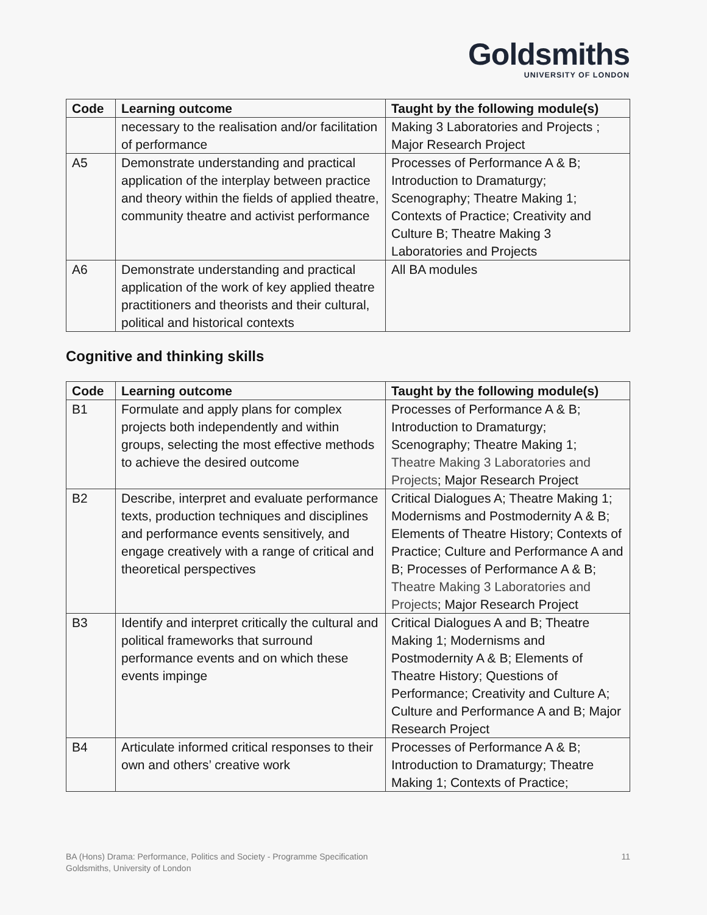Goldsmiths
UNIVERSITY OF LONDON
| Code | Learning outcome | Taught by the following module(s) |
| --- | --- | --- |
| | necessary to the realisation and/or facilitation of performance | Making 3 Laboratories and Projects ; Major Research Project |
| A5 | Demonstrate understanding and practical application of the interplay between practice and theory within the fields of applied theatre, community theatre and activist performance | Processes of Performance A & B; Introduction to Dramaturgy; Scenography; Theatre Making 1; Contexts of Practice; Creativity and Culture B; Theatre Making 3 Laboratories and Projects |
| A6 | Demonstrate understanding and practical application of the work of key applied theatre practitioners and theorists and their cultural, political and historical contexts | All BA modules |
Cognitive and thinking skills
| Code | Learning outcome | Taught by the following module(s) |
| --- | --- | --- |
| B1 | Formulate and apply plans for complex projects both independently and within groups, selecting the most effective methods to achieve the desired outcome | Processes of Performance A & B; Introduction to Dramaturgy; Scenography; Theatre Making 1; Theatre Making 3 Laboratories and Projects ; Major Research Project |
| B2 | Describe, interpret and evaluate performance texts, production techniques and disciplines and performance events sensitively, and engage creatively with a range of critical and theoretical perspectives | Critical Dialogues A; Theatre Making 1; Modernisms and Postmodernity A & B; Elements of Theatre History; Contexts of Practice; Culture and Performance A and B; Processes of Performance A & B; Theatre Making 3 Laboratories and Projects ; Major Research Project |
| B3 | Identify and interpret critically the cultural and political frameworks that surround performance events and on which these events impinge | Critical Dialogues A and B; Theatre Making 1; Modernisms and Postmodernity A & B; Elements of Theatre History; Questions of Performance; Creativity and Culture A; Culture and Performance A and B; Major Research Project |
| B4 | Articulate informed critical responses to their own and others’ creative work | Processes of Performance A & B; Introduction to Dramaturgy; Theatre Making 1; Contexts of Practice; |
11 BA (Hons) Drama: Performance, Politics and Society - Programme Specification
Goldsmiths, University of London